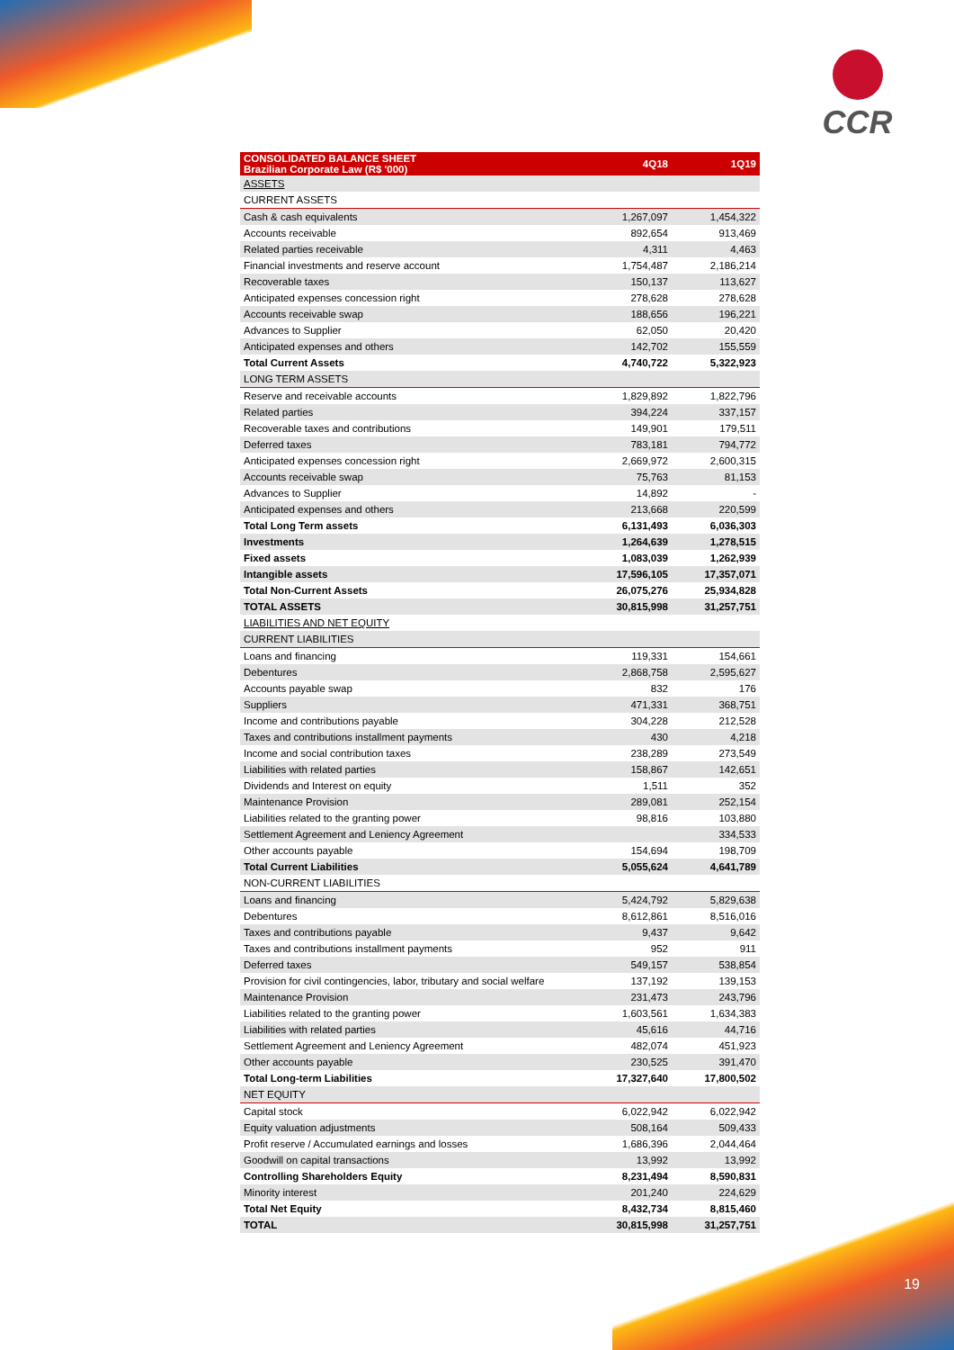CCR
| CONSOLIDATED BALANCE SHEET Brazilian Corporate Law (R$ '000) | 4Q18 | 1Q19 |
| --- | --- | --- |
| ASSETS | | |
| CURRENT ASSETS | | |
| Cash & cash equivalents | 1,267,097 | 1,454,322 |
| Accounts receivable | 892,654 | 913,469 |
| Related parties receivable | 4,311 | 4,463 |
| Financial investments and reserve account | 1,754,487 | 2,186,214 |
| Recoverable taxes | 150,137 | 113,627 |
| Anticipated expenses concession right | 278,628 | 278,628 |
| Accounts receivable swap | 188,656 | 196,221 |
| Advances to Supplier | 62,050 | 20,420 |
| Anticipated expenses and others | 142,702 | 155,559 |
| Total Current Assets | 4,740,722 | 5,322,923 |
| LONG TERM ASSETS | | |
| Reserve and receivable accounts | 1,829,892 | 1,822,796 |
| Related parties | 394,224 | 337,157 |
| Recoverable taxes and contributions | 149,901 | 179,511 |
| Deferred taxes | 783,181 | 794,772 |
| Anticipated expenses concession right | 2,669,972 | 2,600,315 |
| Accounts receivable swap | 75,763 | 81,153 |
| Advances to Supplier | 14,892 | - |
| Anticipated expenses and others | 213,668 | 220,599 |
| Total Long Term assets | 6,131,493 | 6,036,303 |
| Investments | 1,264,639 | 1,278,515 |
| Fixed assets | 1,083,039 | 1,262,939 |
| Intangible assets | 17,596,105 | 17,357,071 |
| Total Non-Current Assets | 26,075,276 | 25,934,828 |
| TOTAL ASSETS | 30,815,998 | 31,257,751 |
| LIABILITIES AND NET EQUITY | | |
| CURRENT LIABILITIES | | |
| Loans and financing | 119,331 | 154,661 |
| Debentures | 2,868,758 | 2,595,627 |
| Accounts payable swap | 832 | 176 |
| Suppliers | 471,331 | 368,751 |
| Income and contributions payable | 304,228 | 212,528 |
| Taxes and contributions installment payments | 430 | 4,218 |
| Income and social contribution taxes | 238,289 | 273,549 |
| Liabilities with related parties | 158,867 | 142,651 |
| Dividends and Interest on equity | 1,511 | 352 |
| Maintenance Provision | 289,081 | 252,154 |
| Liabilities related to the granting power | 98,816 | 103,880 |
| Settlement Agreement and Leniency Agreement | | 334,533 |
| Other accounts payable | 154,694 | 198,709 |
| Total Current Liabilities | 5,055,624 | 4,641,789 |
| NON-CURRENT LIABILITIES | | |
| Loans and financing | 5,424,792 | 5,829,638 |
| Debentures | 8,612,861 | 8,516,016 |
| Taxes and contributions payable | 9,437 | 9,642 |
| Taxes and contributions installment payments | 952 | 911 |
| Deferred taxes | 549,157 | 538,854 |
| Provision for civil contingencies, labor, tributary and social welfare | 137,192 | 139,153 |
| Maintenance Provision | 231,473 | 243,796 |
| Liabilities related to the granting power | 1,603,561 | 1,634,383 |
| Liabilities with related parties | 45,616 | 44,716 |
| Settlement Agreement and Leniency Agreement | 482,074 | 451,923 |
| Other accounts payable | 230,525 | 391,470 |
| Total Long-term Liabilities | 17,327,640 | 17,800,502 |
| NET EQUITY | | |
| Capital stock | 6,022,942 | 6,022,942 |
| Equity valuation adjustments | 508,164 | 509,433 |
| Profit reserve / Accumulated earnings and losses | 1,686,396 | 2,044,464 |
| Goodwill on capital transactions | 13,992 | 13,992 |
| Controlling Shareholders Equity | 8,231,494 | 8,590,831 |
| Minority interest | 201,240 | 224,629 |
| Total Net Equity | 8,432,734 | 8,815,460 |
| TOTAL | 30,815,998 | 31,257,751 |
19